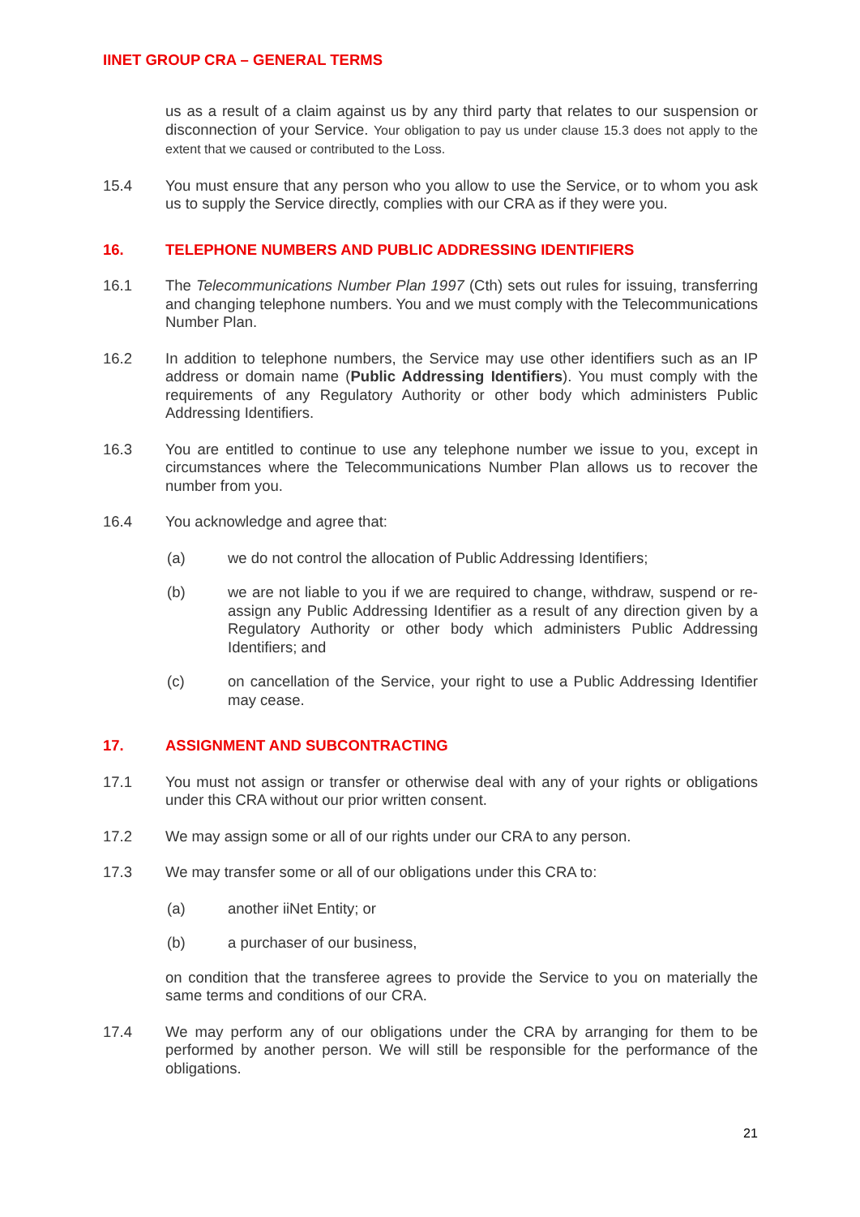IINET GROUP CRA – GENERAL TERMS
us as a result of a claim against us by any third party that relates to our suspension or disconnection of your Service. Your obligation to pay us under clause 15.3 does not apply to the extent that we caused or contributed to the Loss.
15.4 You must ensure that any person who you allow to use the Service, or to whom you ask us to supply the Service directly, complies with our CRA as if they were you.
16. TELEPHONE NUMBERS AND PUBLIC ADDRESSING IDENTIFIERS
16.1 The Telecommunications Number Plan 1997 (Cth) sets out rules for issuing, transferring and changing telephone numbers. You and we must comply with the Telecommunications Number Plan.
16.2 In addition to telephone numbers, the Service may use other identifiers such as an IP address or domain name (Public Addressing Identifiers). You must comply with the requirements of any Regulatory Authority or other body which administers Public Addressing Identifiers.
16.3 You are entitled to continue to use any telephone number we issue to you, except in circumstances where the Telecommunications Number Plan allows us to recover the number from you.
16.4 You acknowledge and agree that:
(a) we do not control the allocation of Public Addressing Identifiers;
(b) we are not liable to you if we are required to change, withdraw, suspend or re-assign any Public Addressing Identifier as a result of any direction given by a Regulatory Authority or other body which administers Public Addressing Identifiers; and
(c) on cancellation of the Service, your right to use a Public Addressing Identifier may cease.
17. ASSIGNMENT AND SUBCONTRACTING
17.1 You must not assign or transfer or otherwise deal with any of your rights or obligations under this CRA without our prior written consent.
17.2 We may assign some or all of our rights under our CRA to any person.
17.3 We may transfer some or all of our obligations under this CRA to:
(a) another iiNet Entity; or
(b) a purchaser of our business,
on condition that the transferee agrees to provide the Service to you on materially the same terms and conditions of our CRA.
17.4 We may perform any of our obligations under the CRA by arranging for them to be performed by another person. We will still be responsible for the performance of the obligations.
21